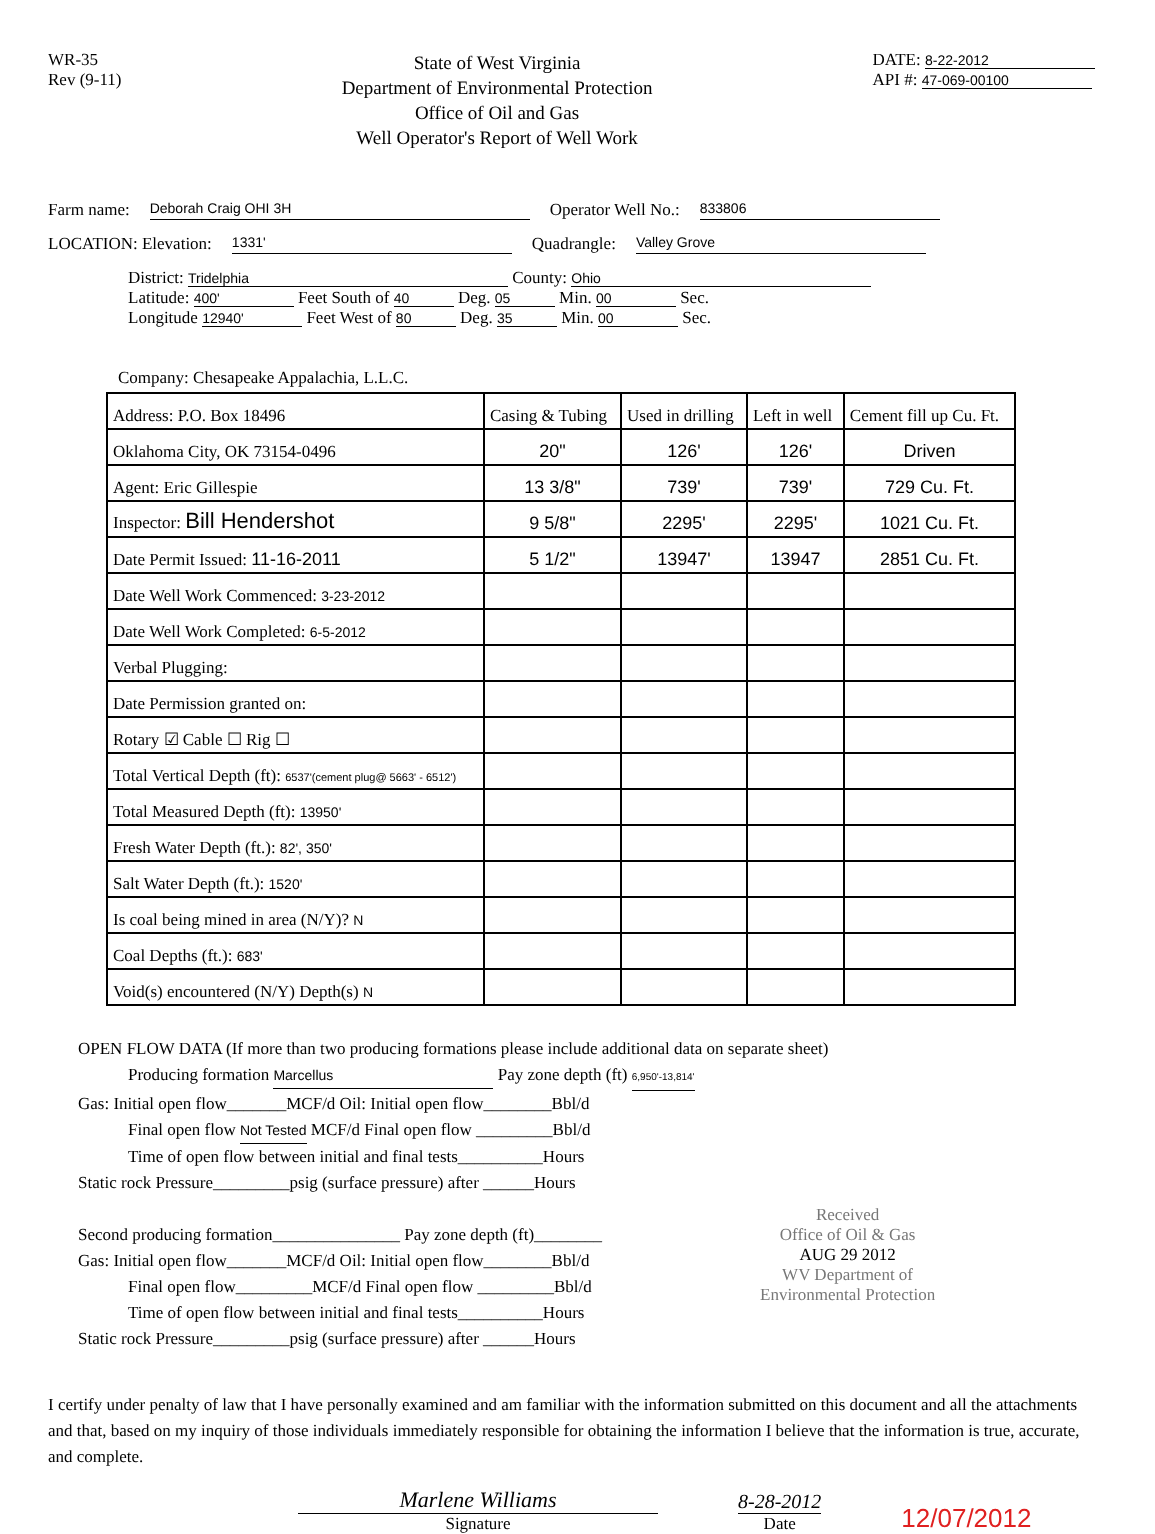WR-35
Rev (9-11)
State of West Virginia
Department of Environmental Protection
Office of Oil and Gas
Well Operator's Report of Well Work
DATE: 8-22-2012
API #: 47-069-00100
Farm name: Deborah Craig OHI 3H Operator Well No.: 833806
LOCATION: Elevation: 1331' Quadrangle: Valley Grove
District: Tridelphia County: Ohio
Latitude: 400' Feet South of 40 Deg. 05 Min. 00 Sec.
Longitude 12940' Feet West of 80 Deg. 35 Min. 00 Sec.
Company: Chesapeake Appalachia, L.L.C.
| Address: P.O. Box 18496 | Casing & Tubing | Used in drilling | Left in well | Cement fill up Cu. Ft. |
| Oklahoma City, OK 73154-0496 | 20" | 126' | 126' | Driven |
| Agent: Eric Gillespie | 13 3/8" | 739' | 739' | 729 Cu. Ft. |
| Inspector: Bill Hendershot | 9 5/8" | 2295' | 2295' | 1021 Cu. Ft. |
| Date Permit Issued: 11-16-2011 | 5 1/2" | 13947' | 13947 | 2851 Cu. Ft. |
| Date Well Work Commenced: 3-23-2012 | | | | |
| Date Well Work Completed: 6-5-2012 | | | | |
| Verbal Plugging: | | | | |
| Date Permission granted on: | | | | |
| Rotary ☑ Cable ☐ Rig ☐ | | | | |
| Total Vertical Depth (ft): 6537'(cement plug@ 5663' - 6512') | | | | |
| Total Measured Depth (ft): 13950' | | | | |
| Fresh Water Depth (ft.): 82', 350' | | | | |
| Salt Water Depth (ft.): 1520' | | | | |
| Is coal being mined in area (N/Y)? N | | | | |
| Coal Depths (ft.): 683' | | | | |
| Void(s) encountered (N/Y) Depth(s) N | | | | |
OPEN FLOW DATA (If more than two producing formations please include additional data on separate sheet)
Producing formation Marcellus Pay zone depth (ft) 6,950'-13,814'
Gas: Initial open flow_______MCF/d Oil: Initial open flow________Bbl/d
Final open flow Not Tested MCF/d Final open flow _________Bbl/d
Time of open flow between initial and final tests__________Hours
Static rock Pressure_________psig (surface pressure) after ______Hours
Second producing formation_______________ Pay zone depth (ft)________
Gas: Initial open flow_______MCF/d Oil: Initial open flow________Bbl/d
Final open flow_________MCF/d Final open flow _________Bbl/d
Time of open flow between initial and final tests__________Hours
Static rock Pressure_________psig (surface pressure) after ______Hours
Received
Office of Oil & Gas
AUG 29 2012
WV Department of
Environmental Protection
I certify under penalty of law that I have personally examined and am familiar with the information submitted on this document and all the attachments and that, based on my inquiry of those individuals immediately responsible for obtaining the information I believe that the information is true, accurate, and complete.
Marlene Williams
Signature
8-28-2012
Date
12/07/2012